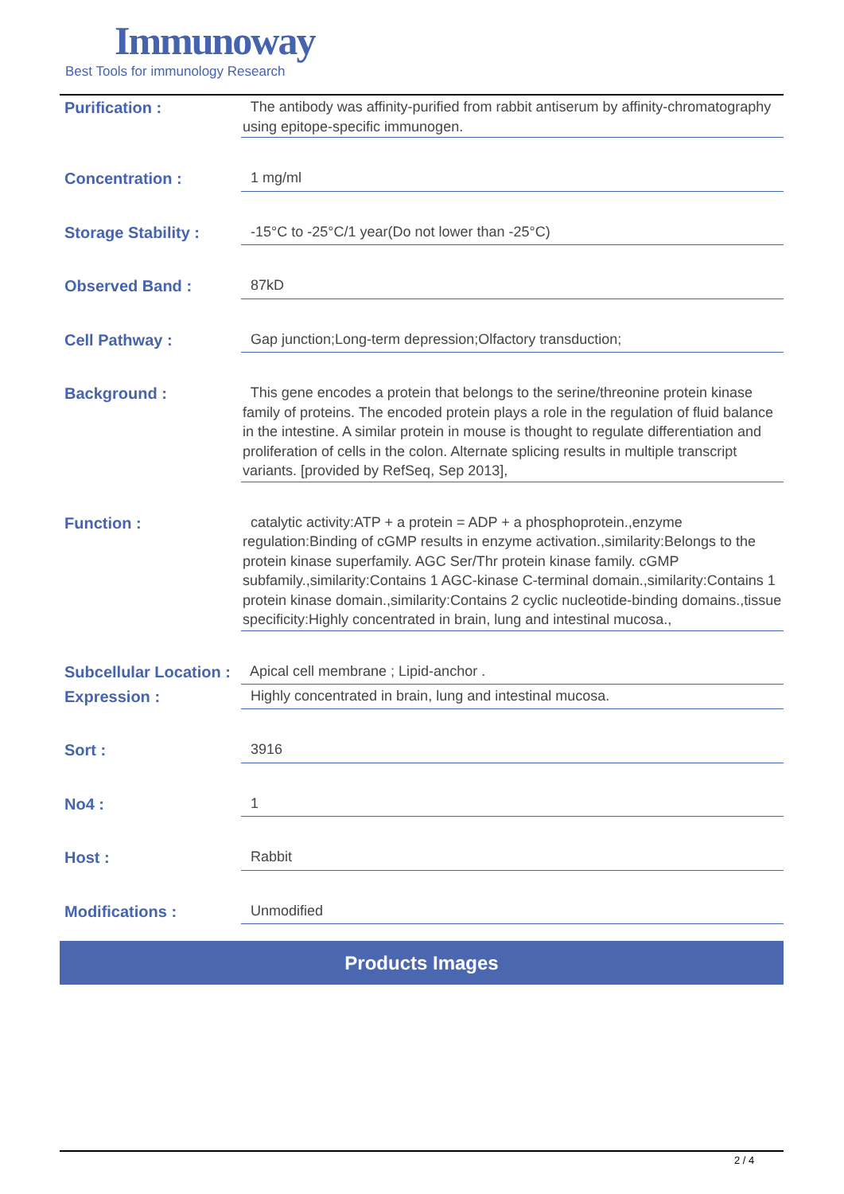Immunoway
Best Tools for immunology Research
| Purification : | The antibody was affinity-purified from rabbit antiserum by affinity-chromatography using epitope-specific immunogen. |
| Concentration : | 1 mg/ml |
| Storage Stability : | -15°C to -25°C/1 year(Do not lower than -25°C) |
| Observed Band : | 87kD |
| Cell Pathway : | Gap junction;Long-term depression;Olfactory transduction; |
| Background : | This gene encodes a protein that belongs to the serine/threonine protein kinase family of proteins. The encoded protein plays a role in the regulation of fluid balance in the intestine. A similar protein in mouse is thought to regulate differentiation and proliferation of cells in the colon. Alternate splicing results in multiple transcript variants. [provided by RefSeq, Sep 2013], |
| Function : | catalytic activity:ATP + a protein = ADP + a phosphoprotein.,enzyme regulation:Binding of cGMP results in enzyme activation.,similarity:Belongs to the protein kinase superfamily. AGC Ser/Thr protein kinase family. cGMP subfamily.,similarity:Contains 1 AGC-kinase C-terminal domain.,similarity:Contains 1 protein kinase domain.,similarity:Contains 2 cyclic nucleotide-binding domains.,tissue specificity:Highly concentrated in brain, lung and intestinal mucosa., |
| Subcellular Location : | Apical cell membrane ; Lipid-anchor . |
| Expression : | Highly concentrated in brain, lung and intestinal mucosa. |
| Sort : | 3916 |
| No4 : | 1 |
| Host : | Rabbit |
| Modifications : | Unmodified |
Products Images
2 / 4